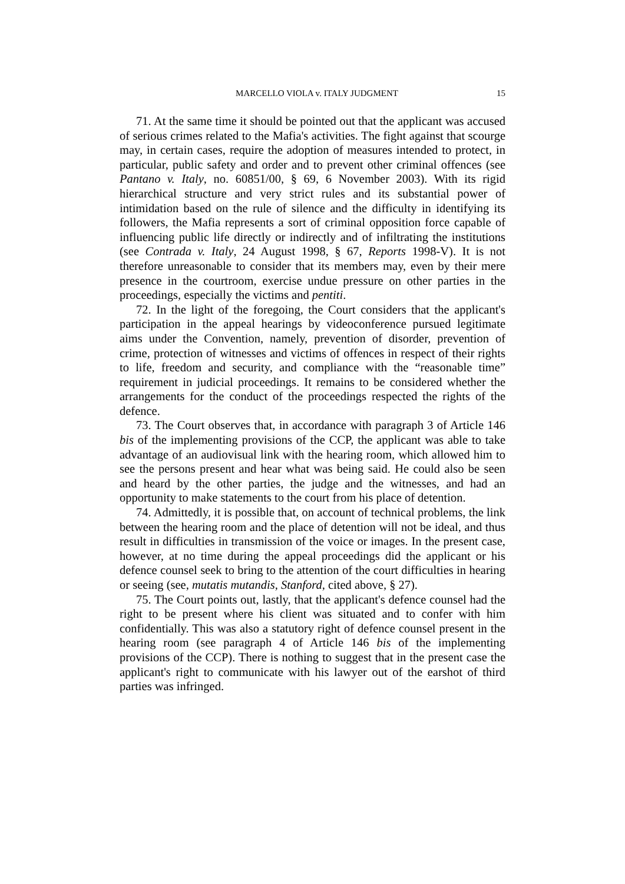MARCELLO VIOLA v. ITALY JUDGMENT 15
71. At the same time it should be pointed out that the applicant was accused of serious crimes related to the Mafia's activities. The fight against that scourge may, in certain cases, require the adoption of measures intended to protect, in particular, public safety and order and to prevent other criminal offences (see Pantano v. Italy, no. 60851/00, § 69, 6 November 2003). With its rigid hierarchical structure and very strict rules and its substantial power of intimidation based on the rule of silence and the difficulty in identifying its followers, the Mafia represents a sort of criminal opposition force capable of influencing public life directly or indirectly and of infiltrating the institutions (see Contrada v. Italy, 24 August 1998, § 67, Reports 1998-V). It is not therefore unreasonable to consider that its members may, even by their mere presence in the courtroom, exercise undue pressure on other parties in the proceedings, especially the victims and pentiti.
72. In the light of the foregoing, the Court considers that the applicant's participation in the appeal hearings by videoconference pursued legitimate aims under the Convention, namely, prevention of disorder, prevention of crime, protection of witnesses and victims of offences in respect of their rights to life, freedom and security, and compliance with the “reasonable time” requirement in judicial proceedings. It remains to be considered whether the arrangements for the conduct of the proceedings respected the rights of the defence.
73. The Court observes that, in accordance with paragraph 3 of Article 146 bis of the implementing provisions of the CCP, the applicant was able to take advantage of an audiovisual link with the hearing room, which allowed him to see the persons present and hear what was being said. He could also be seen and heard by the other parties, the judge and the witnesses, and had an opportunity to make statements to the court from his place of detention.
74. Admittedly, it is possible that, on account of technical problems, the link between the hearing room and the place of detention will not be ideal, and thus result in difficulties in transmission of the voice or images. In the present case, however, at no time during the appeal proceedings did the applicant or his defence counsel seek to bring to the attention of the court difficulties in hearing or seeing (see, mutatis mutandis, Stanford, cited above, § 27).
75. The Court points out, lastly, that the applicant's defence counsel had the right to be present where his client was situated and to confer with him confidentially. This was also a statutory right of defence counsel present in the hearing room (see paragraph 4 of Article 146 bis of the implementing provisions of the CCP). There is nothing to suggest that in the present case the applicant's right to communicate with his lawyer out of the earshot of third parties was infringed.